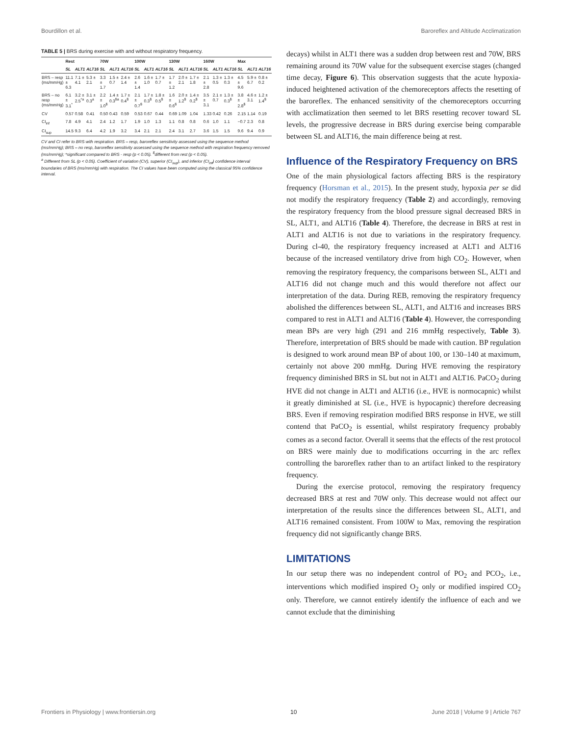Bourdillon et al. Baroreflex and Altitude Acclimatization
TABLE 5 | BRS during exercise with and without respiratory frequency.
| | Rest | | | 70W | | | 100W | | | 130W | | | 160W | | | Max | | |
| --- | --- | --- | --- | --- | --- | --- | --- | --- | --- | --- | --- | --- | --- | --- | --- | --- | --- | --- |
| | SL | ALT1 | ALT16 | SL | ALT1 | ALT16 | SL | ALT1 | ALT16 | SL | ALT1 | ALT16 | SL | ALT1 | ALT16 | SL | ALT1 | ALT16 |
| BRS – resp (ms/mmHg) | 11.1 ± 6.3 | 7.1 ± 4.1 | 5.3 ± 2.1 | 3.3 ± 1.7 | 1.5 ± 0.7 | 2.4 ± 1.4 | 2.6 ± 1.4 | 1.6 ± 1.0 | 1.7 ± 0.7 | 1.7 ± 1.2 | 2.0 ± 2.1 | 1.7 ± 1.8 | 2.1 ± 2.8 | 1.3 ± 0.5 | 1.3 ± 0.3 | 4.5 ± 9.6 | 5.9 ± 6.7 | 0.8 ± 0.2 |
| BRS – no resp (ms/mmHg) | 6.1 ± 3.1<sup>*</sup> | 3.2 ± 2.5<sup>*a</sup> | 3.1 ± 0.3<sup>a</sup> | 2.2 ± 1.0<sup>$</sup> | 1.4 ± 0.3<sup>$a</sup> | 1.7 ± 0.4<sup>$</sup> | 2.1 ± 0.7<sup>$</sup> | 1.7 ± 0.3<sup>$</sup> | 1.8 ± 0.5<sup>$</sup> | 1.6 ± 0.6<sup>$</sup> | 2.0 ± 1.2<sup>$</sup> | 1.4 ± 0.2<sup>$</sup> | 3.5 ± 3.1 | 2.1 ± 0.7 | 1.3 ± 0.3<sup>$</sup> | 3.8 ± 2.8<sup>$</sup> | 4.6 ± 3.1 | 1.2 ± 1.4<sup>$</sup> |
| CV | 0.57 | 0.58 | 0.41 | 0.50 | 0.43 | 0.59 | 0.53 | 0.67 | 0.44 | 0.69 | 1.09 | 1.04 | 1.33 | 0.42 | 0.26 | 2.15 | 1.14 | 0.19 |
| CI<sub>inf</sub> | 7.8 | 4.9 | 4.1 | 2.4 | 1.2 | 1.7 | 1.9 | 1.0 | 1.3 | 1.1 | 0.8 | 0.8 | 0.6 | 1.0 | 1.1 | −0.7 | 2.3 | 0.8 |
| CI<sub>sup</sub> | 14.5 | 9.3 | 6.4 | 4.2 | 1.9 | 3.2 | 3.4 | 2.1 | 2.1 | 2.4 | 3.1 | 2.7 | 3.6 | 1.5 | 1.5 | 9.6 | 9.4 | 0.9 |
CV and CI refer to BRS with respiration. BRS – resp, baroreflex sensitivity assessed using the sequence method (ms/mmHg); BRS – no resp, baroreflex sensitivity assessed using the sequence method with respiration frequency removed (ms/mmHg); *significant compared to BRS - resp (p < 0.05). <sup>$</sup>different from rest (p < 0.05).
<sup>a</sup> Different from SL (p < 0.05). Coefficient of variation (CV), superior (CI<sub>sup</sub>), and inferior (CI<sub>inf</sub>) confidence interval boundaries of BRS (ms/mmHg) with respiration. The CI values have been computed using the classical 95% confidence interval.
decays) whilst in ALT1 there was a sudden drop between rest and 70W, BRS remaining around its 70W value for the subsequent exercise stages (changed time decay, Figure 6). This observation suggests that the acute hypoxia-induced heightened activation of the chemoreceptors affects the resetting of the baroreflex. The enhanced sensitivity of the chemoreceptors occurring with acclimatization then seemed to let BRS resetting recover toward SL levels, the progressive decrease in BRS during exercise being comparable between SL and ALT16, the main difference being at rest.
Influence of the Respiratory Frequency on BRS
One of the main physiological factors affecting BRS is the respiratory frequency (Horsman et al., 2015). In the present study, hypoxia per se did not modify the respiratory frequency (Table 2) and accordingly, removing the respiratory frequency from the blood pressure signal decreased BRS in SL, ALT1, and ALT16 (Table 4). Therefore, the decrease in BRS at rest in ALT1 and ALT16 is not due to variations in the respiratory frequency. During cl-40, the respiratory frequency increased at ALT1 and ALT16 because of the increased ventilatory drive from high CO<sub>2</sub>. However, when removing the respiratory frequency, the comparisons between SL, ALT1 and ALT16 did not change much and this would therefore not affect our interpretation of the data. During REB, removing the respiratory frequency abolished the differences between SL, ALT1, and ALT16 and increases BRS compared to rest in ALT1 and ALT16 (Table 4). However, the corresponding mean BPs are very high (291 and 216 mmHg respectively, Table 3). Therefore, interpretation of BRS should be made with caution. BP regulation is designed to work around mean BP of about 100, or 130–140 at maximum, certainly not above 200 mmHg. During HVE removing the respiratory frequency diminished BRS in SL but not in ALT1 and ALT16. PaCO<sub>2</sub> during HVE did not change in ALT1 and ALT16 (i.e., HVE is normocapnic) whilst it greatly diminished at SL (i.e., HVE is hypocapnic) therefore decreasing BRS. Even if removing respiration modified BRS response in HVE, we still contend that PaCO<sub>2</sub> is essential, whilst respiratory frequency probably comes as a second factor. Overall it seems that the effects of the rest protocol on BRS were mainly due to modifications occurring in the arc reflex controlling the baroreflex rather than to an artifact linked to the respiratory frequency.
During the exercise protocol, removing the respiratory frequency decreased BRS at rest and 70W only. This decrease would not affect our interpretation of the results since the differences between SL, ALT1, and ALT16 remained consistent. From 100W to Max, removing the respiration frequency did not significantly change BRS.
LIMITATIONS
In our setup there was no independent control of PO<sub>2</sub> and PCO<sub>2</sub>, i.e., interventions which modified inspired O<sub>2</sub> only or modified inspired CO<sub>2</sub> only. Therefore, we cannot entirely identify the influence of each and we cannot exclude that the diminishing
Frontiers in Physiology | www.frontiersin.org 10 June 2018 | Volume 9 | Article 767